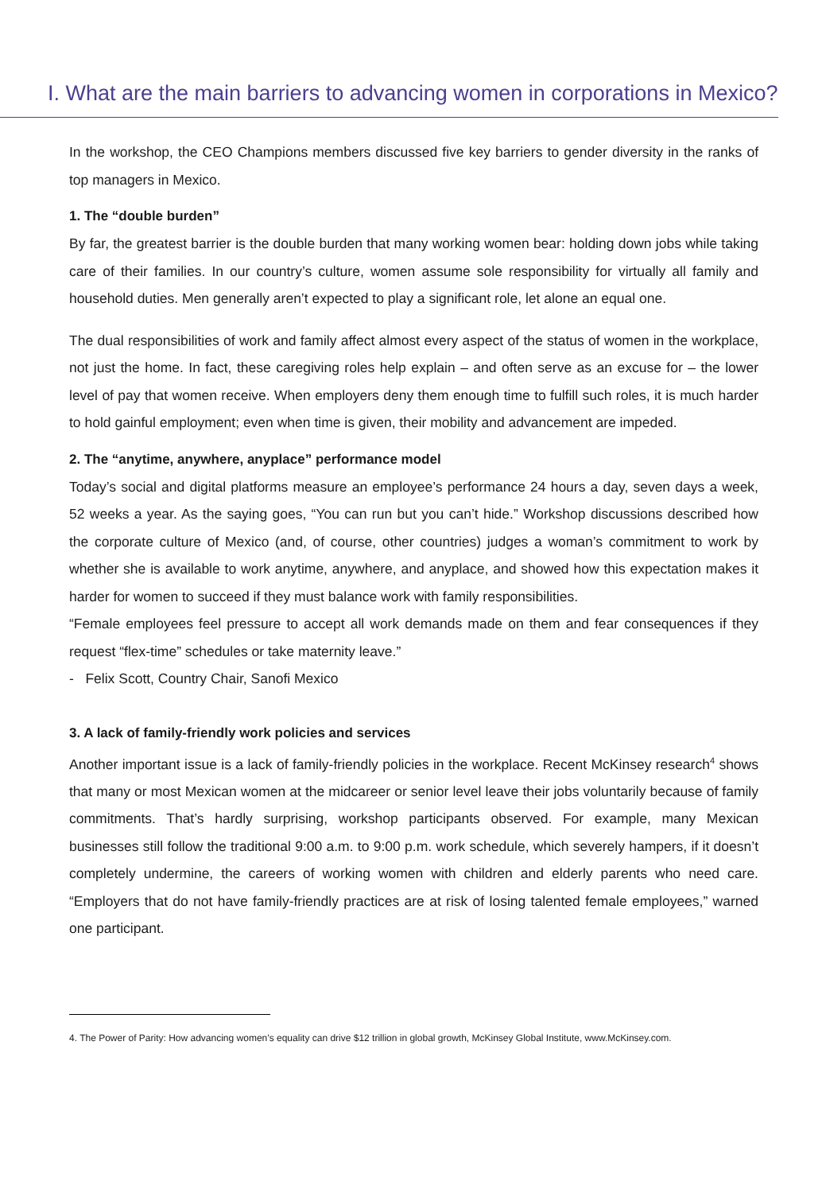I. What are the main barriers to advancing women in corporations in Mexico?
In the workshop, the CEO Champions members discussed five key barriers to gender diversity in the ranks of top managers in Mexico.
1. The “double burden”
By far, the greatest barrier is the double burden that many working women bear: holding down jobs while taking care of their families. In our country’s culture, women assume sole responsibility for virtually all family and household duties. Men generally aren’t expected to play a significant role, let alone an equal one.
The dual responsibilities of work and family affect almost every aspect of the status of women in the workplace, not just the home. In fact, these caregiving roles help explain – and often serve as an excuse for – the lower level of pay that women receive. When employers deny them enough time to fulfill such roles, it is much harder to hold gainful employment; even when time is given, their mobility and advancement are impeded.
2. The “anytime, anywhere, anyplace” performance model
Today’s social and digital platforms measure an employee’s performance 24 hours a day, seven days a week, 52 weeks a year. As the saying goes, “You can run but you can’t hide.” Workshop discussions described how the corporate culture of Mexico (and, of course, other countries) judges a woman’s commitment to work by whether she is available to work anytime, anywhere, and anyplace, and showed how this expectation makes it harder for women to succeed if they must balance work with family responsibilities.
“Female employees feel pressure to accept all work demands made on them and fear consequences if they request “flex-time” schedules or take maternity leave.”
- Felix Scott, Country Chair, Sanofi Mexico
3. A lack of family-friendly work policies and services
Another important issue is a lack of family-friendly policies in the workplace. Recent McKinsey research<sup>4</sup> shows that many or most Mexican women at the midcareer or senior level leave their jobs voluntarily because of family commitments. That’s hardly surprising, workshop participants observed. For example, many Mexican businesses still follow the traditional 9:00 a.m. to 9:00 p.m. work schedule, which severely hampers, if it doesn’t completely undermine, the careers of working women with children and elderly parents who need care. “Employers that do not have family-friendly practices are at risk of losing talented female employees,” warned one participant.
4. The Power of Parity: How advancing women’s equality can drive $12 trillion in global growth, McKinsey Global Institute, www.McKinsey.com.